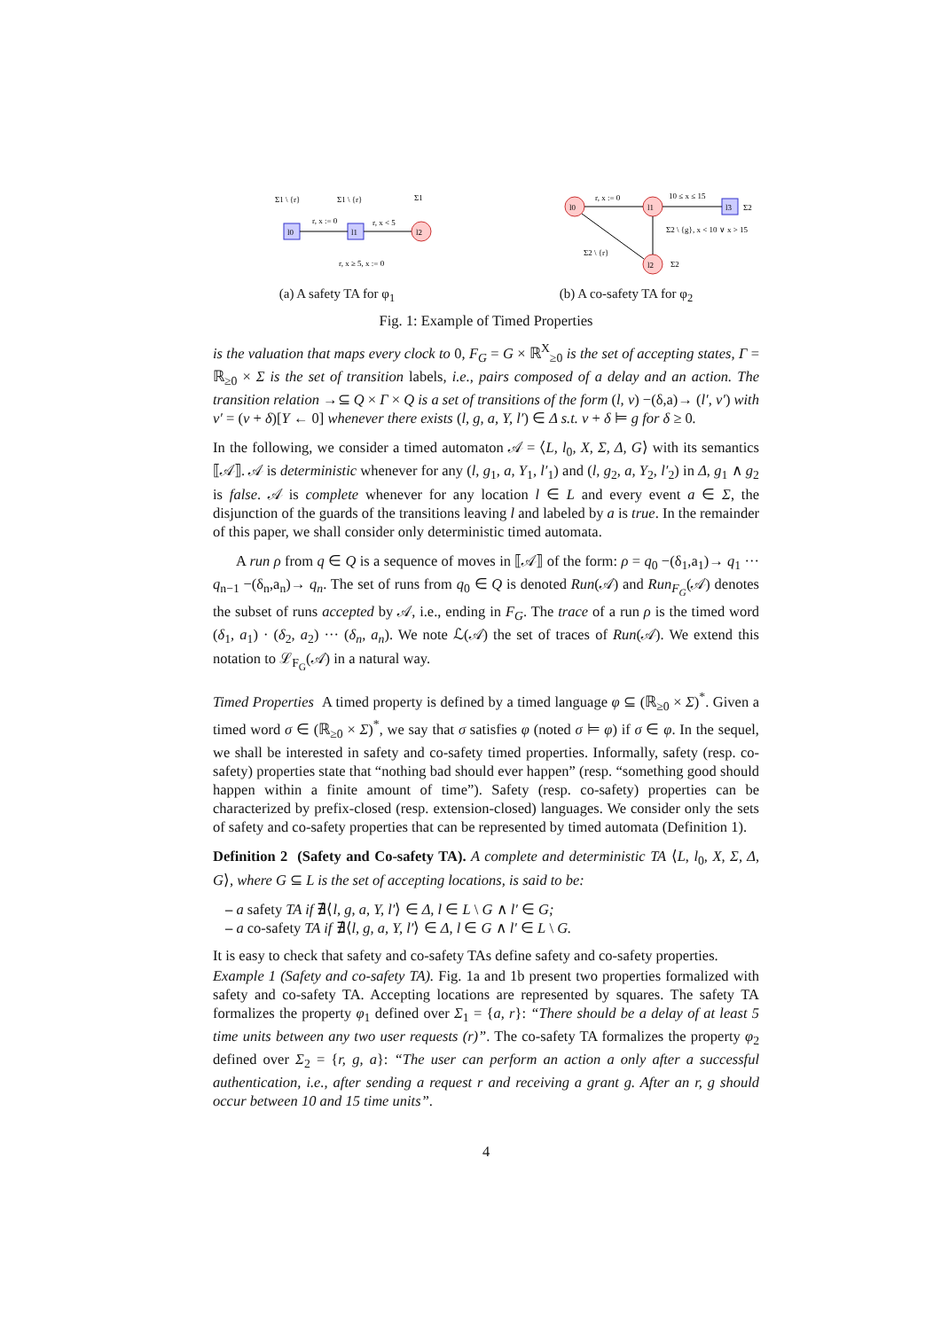l0
l1
l2
Σ1 \ {r}
Σ1 \ {r}
Σ1
r, x := 0
r, x < 5
r, x ≥ 5, x := 0
(a) A safety TA for φ<sub>1</sub>
l0
l1
l3
l2
r, x := 0
10 ≤ x ≤ 15
Σ2 \ {g}, x < 10 ∨ x > 15
Σ2 \ {r}
Σ2
Σ2
(b) A co-safety TA for φ<sub>2</sub>
Fig. 1: Example of Timed Properties
is the valuation that maps every clock to 0, F<sub>G</sub> = G × ℝ<sup>X</sup><sub>≥0</sub> is the set of accepting states, Γ = ℝ<sub>≥0</sub> × Σ is the set of transition labels, i.e., pairs composed of a delay and an action. The transition relation →⊆ Q × Γ × Q is a set of transitions of the form (l, ν) −(δ,a)→ (l′, ν′) with ν′ = (ν + δ)[Y ← 0] whenever there exists (l, g, a, Y, l′) ∈ Δ s.t. ν + δ ⊨ g for δ ≥ 0.
In the following, we consider a timed automaton 𝒜 = ⟨L, l<sub>0</sub>, X, Σ, Δ, G⟩ with its semantics ⟦𝒜⟧. 𝒜 is deterministic whenever for any (l, g<sub>1</sub>, a, Y<sub>1</sub>, l′<sub>1</sub>) and (l, g<sub>2</sub>, a, Y<sub>2</sub>, l′<sub>2</sub>) in Δ, g<sub>1</sub> ∧ g<sub>2</sub> is false. 𝒜 is complete whenever for any location l ∈ L and every event a ∈ Σ, the disjunction of the guards of the transitions leaving l and labeled by a is true. In the remainder of this paper, we shall consider only deterministic timed automata.
A run ρ from q ∈ Q is a sequence of moves in ⟦𝒜⟧ of the form: ρ = q<sub>0</sub> −(δ<sub>1</sub>,a<sub>1</sub>)→ q<sub>1</sub> ··· q<sub>n−1</sub> −(δ<sub>n</sub>,a<sub>n</sub>)→ q<sub>n</sub>. The set of runs from q<sub>0</sub> ∈ Q is denoted Run(𝒜) and Run<sub>F<sub>G</sub></sub>(𝒜) denotes the subset of runs accepted by 𝒜, i.e., ending in F<sub>G</sub>. The trace of a run ρ is the timed word (δ<sub>1</sub>, a<sub>1</sub>) · (δ<sub>2</sub>, a<sub>2</sub>) ··· (δ<sub>n</sub>, a<sub>n</sub>). We note ℒ(𝒜) the set of traces of Run(𝒜). We extend this notation to ℒ<sub>F<sub>G</sub></sub>(𝒜) in a natural way.
Timed Properties A timed property is defined by a timed language φ ⊆ (ℝ<sub>≥0</sub> × Σ)<sup>*</sup>. Given a timed word σ ∈ (ℝ<sub>≥0</sub> × Σ)<sup>*</sup>, we say that σ satisfies φ (noted σ ⊨ φ) if σ ∈ φ. In the sequel, we shall be interested in safety and co-safety timed properties. Informally, safety (resp. co-safety) properties state that “nothing bad should ever happen” (resp. “something good should happen within a finite amount of time”). Safety (resp. co-safety) properties can be characterized by prefix-closed (resp. extension-closed) languages. We consider only the sets of safety and co-safety properties that can be represented by timed automata (Definition 1).
Definition 2 (Safety and Co-safety TA). A complete and deterministic TA ⟨L, l<sub>0</sub>, X, Σ, Δ, G⟩, where G ⊆ L is the set of accepting locations, is said to be:
– a safety TA if ∄⟨l, g, a, Y, l′⟩ ∈ Δ, l ∈ L \ G ∧ l′ ∈ G;
– a co-safety TA if ∄⟨l, g, a, Y, l′⟩ ∈ Δ, l ∈ G ∧ l′ ∈ L \ G.
It is easy to check that safety and co-safety TAs define safety and co-safety properties.
Example 1 (Safety and co-safety TA). Fig. 1a and 1b present two properties formalized with safety and co-safety TA. Accepting locations are represented by squares. The safety TA formalizes the property φ<sub>1</sub> defined over Σ<sub>1</sub> = {a, r}: “There should be a delay of at least 5 time units between any two user requests (r)”. The co-safety TA formalizes the property φ<sub>2</sub> defined over Σ<sub>2</sub> = {r, g, a}: “The user can perform an action a only after a successful authentication, i.e., after sending a request r and receiving a grant g. After an r, g should occur between 10 and 15 time units”.
4